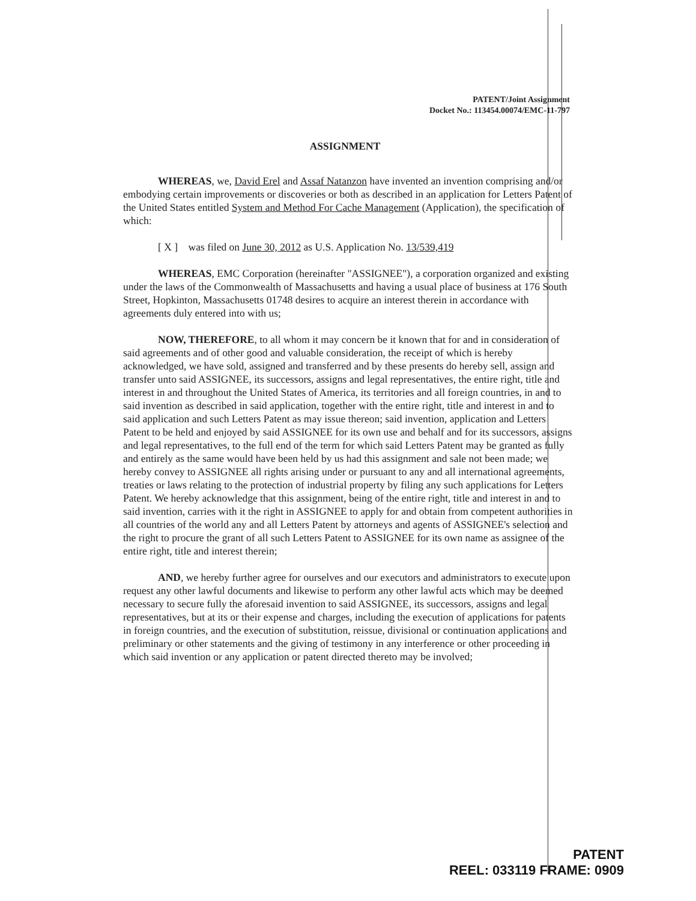PATENT/Joint Assignment
Docket No.: 113454.00074/EMC-11-797
ASSIGNMENT
WHEREAS, we, David Erel and Assaf Natanzon have invented an invention comprising and/or embodying certain improvements or discoveries or both as described in an application for Letters Patent of the United States entitled System and Method For Cache Management (Application), the specification of which:
[ X ] was filed on June 30, 2012 as U.S. Application No. 13/539,419
WHEREAS, EMC Corporation (hereinafter "ASSIGNEE"), a corporation organized and existing under the laws of the Commonwealth of Massachusetts and having a usual place of business at 176 South Street, Hopkinton, Massachusetts 01748 desires to acquire an interest therein in accordance with agreements duly entered into with us;
NOW, THEREFORE, to all whom it may concern be it known that for and in consideration of said agreements and of other good and valuable consideration, the receipt of which is hereby acknowledged, we have sold, assigned and transferred and by these presents do hereby sell, assign and transfer unto said ASSIGNEE, its successors, assigns and legal representatives, the entire right, title and interest in and throughout the United States of America, its territories and all foreign countries, in and to said invention as described in said application, together with the entire right, title and interest in and to said application and such Letters Patent as may issue thereon; said invention, application and Letters Patent to be held and enjoyed by said ASSIGNEE for its own use and behalf and for its successors, assigns and legal representatives, to the full end of the term for which said Letters Patent may be granted as fully and entirely as the same would have been held by us had this assignment and sale not been made; we hereby convey to ASSIGNEE all rights arising under or pursuant to any and all international agreements, treaties or laws relating to the protection of industrial property by filing any such applications for Letters Patent. We hereby acknowledge that this assignment, being of the entire right, title and interest in and to said invention, carries with it the right in ASSIGNEE to apply for and obtain from competent authorities in all countries of the world any and all Letters Patent by attorneys and agents of ASSIGNEE's selection and the right to procure the grant of all such Letters Patent to ASSIGNEE for its own name as assignee of the entire right, title and interest therein;
AND, we hereby further agree for ourselves and our executors and administrators to execute upon request any other lawful documents and likewise to perform any other lawful acts which may be deemed necessary to secure fully the aforesaid invention to said ASSIGNEE, its successors, assigns and legal representatives, but at its or their expense and charges, including the execution of applications for patents in foreign countries, and the execution of substitution, reissue, divisional or continuation applications and preliminary or other statements and the giving of testimony in any interference or other proceeding in which said invention or any application or patent directed thereto may be involved;
PATENT
REEL: 033119 FRAME: 0909